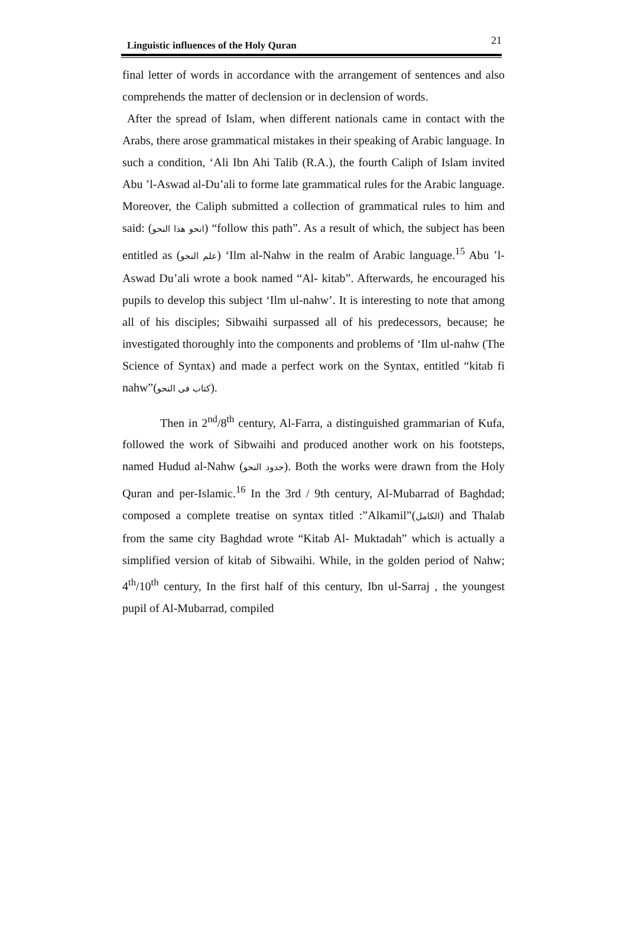Linguistic influences of the Holy Quran 21
final letter of words in accordance with the arrangement of sentences and also comprehends the matter of declension or in declension of words.
After the spread of Islam, when different nationals came in contact with the Arabs, there arose grammatical mistakes in their speaking of Arabic language. In such a condition, ‘Ali Ibn Ahi Talib (R.A.), the fourth Caliph of Islam invited Abu ’l-Aswad al-Du’ali to forme late grammatical rules for the Arabic language. Moreover, the Caliph submitted a collection of grammatical rules to him and said: (انحو هذا النحو) “follow this path”. As a result of which, the subject has been entitled as (علم النحو) ‘Ilm al-Nahw in the realm of Arabic language.<sup>15</sup> Abu ’l-Aswad Du’ali wrote a book named “Al- kitab”. Afterwards, he encouraged his pupils to develop this subject ‘Ilm ul-nahw’. It is interesting to note that among all of his disciples; Sibwaihi surpassed all of his predecessors, because; he investigated thoroughly into the components and problems of ‘Ilm ul-nahw (The Science of Syntax) and made a perfect work on the Syntax, entitled “kitab fi nahw”(كتاب فى النحو).
Then in 2<sup>nd</sup>/8<sup>th</sup> century, Al-Farra, a distinguished grammarian of Kufa, followed the work of Sibwaihi and produced another work on his footsteps, named Hudud al-Nahw (حدود النحو). Both the works were drawn from the Holy Quran and per-Islamic.<sup>16</sup> In the 3rd / 9th century, Al-Mubarrad of Baghdad; composed a complete treatise on syntax titled :”Alkamil”(الكامل) and Thalab from the same city Baghdad wrote “Kitab Al- Muktadah” which is actually a simplified version of kitab of Sibwaihi. While, in the golden period of Nahw; 4<sup>th</sup>/10<sup>th</sup> century, In the first half of this century, Ibn ul-Sarraj , the youngest pupil of Al-Mubarrad, compiled